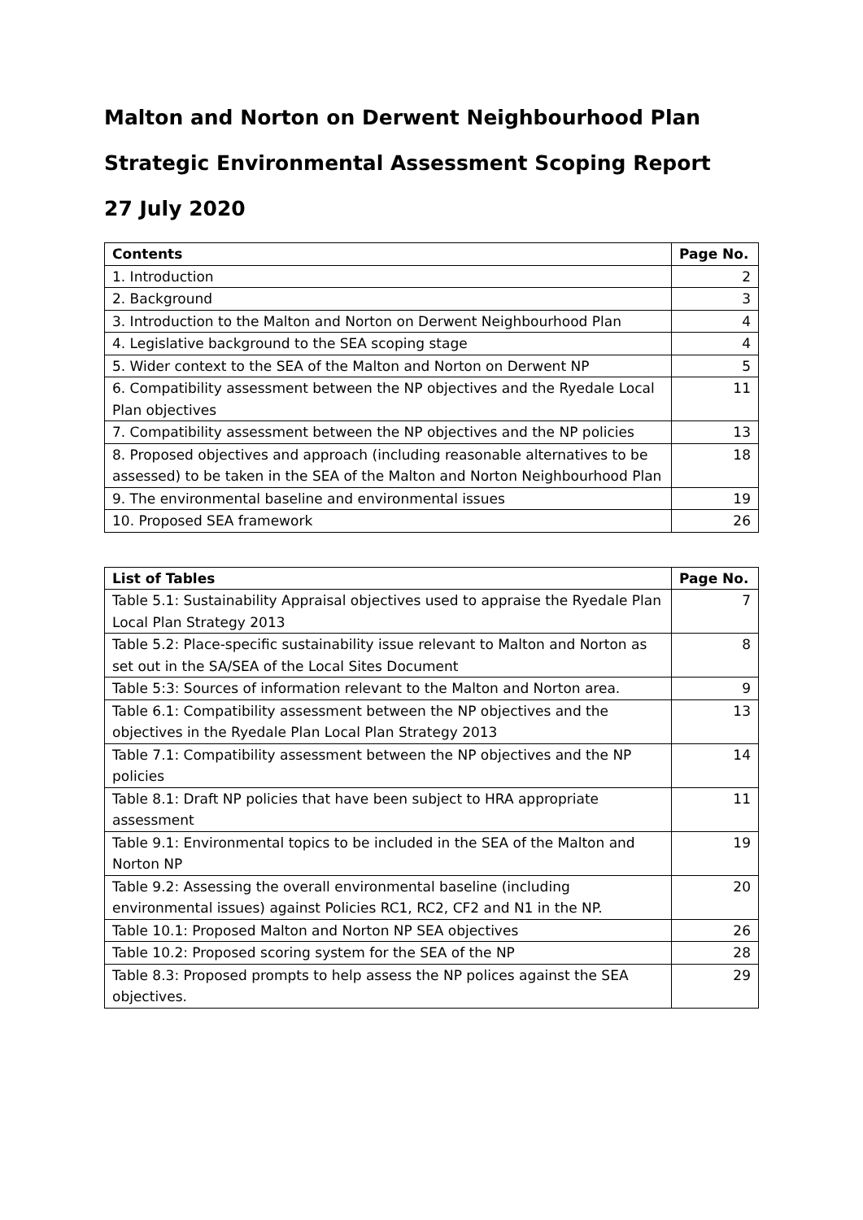Malton and Norton on Derwent Neighbourhood Plan
Strategic Environmental Assessment Scoping Report
27 July 2020
| Contents | Page No. |
| --- | --- |
| 1. Introduction | 2 |
| 2. Background | 3 |
| 3. Introduction to the Malton and Norton on Derwent Neighbourhood Plan | 4 |
| 4. Legislative background to the SEA scoping stage | 4 |
| 5. Wider context to the SEA of the Malton and Norton on Derwent NP | 5 |
| 6. Compatibility assessment between the NP objectives and the Ryedale Local Plan objectives | 11 |
| 7. Compatibility assessment between the NP objectives and the NP policies | 13 |
| 8. Proposed objectives and approach (including reasonable alternatives to be assessed) to be taken in the SEA of the Malton and Norton Neighbourhood Plan | 18 |
| 9. The environmental baseline and environmental issues | 19 |
| 10. Proposed SEA framework | 26 |
| List of Tables | Page No. |
| --- | --- |
| Table 5.1: Sustainability Appraisal objectives used to appraise the Ryedale Plan Local Plan Strategy 2013 | 7 |
| Table 5.2: Place-specific sustainability issue relevant to Malton and Norton as set out in the SA/SEA of the Local Sites Document | 8 |
| Table 5:3: Sources of information relevant to the Malton and Norton area. | 9 |
| Table 6.1: Compatibility assessment between the NP objectives and the objectives in the Ryedale Plan Local Plan Strategy 2013 | 13 |
| Table 7.1: Compatibility assessment between the NP objectives and the NP policies | 14 |
| Table 8.1: Draft NP policies that have been subject to HRA appropriate assessment | 11 |
| Table 9.1: Environmental topics to be included in the SEA of the Malton and Norton NP | 19 |
| Table 9.2: Assessing the overall environmental baseline (including environmental issues) against Policies RC1, RC2, CF2 and N1 in the NP. | 20 |
| Table 10.1: Proposed Malton and Norton NP SEA objectives | 26 |
| Table 10.2: Proposed scoring system for the SEA of the NP | 28 |
| Table 8.3: Proposed prompts to help assess the NP polices against the SEA objectives. | 29 |